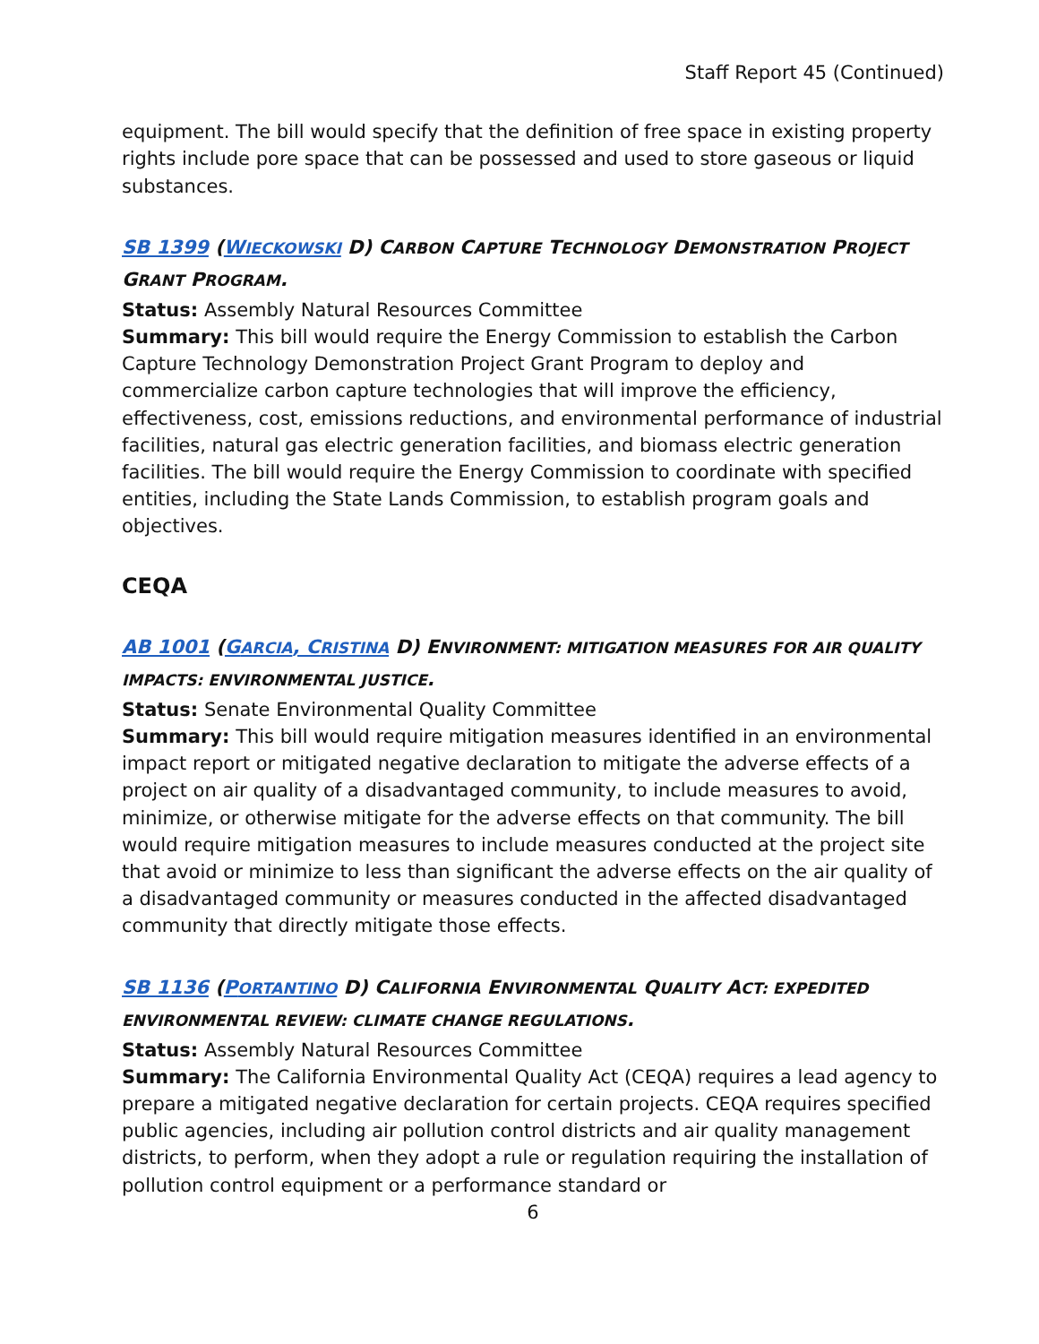Staff Report 45 (Continued)
equipment. The bill would specify that the definition of free space in existing property rights include pore space that can be possessed and used to store gaseous or liquid substances.
SB 1399 (WIECKOWSKI D) CARBON CAPTURE TECHNOLOGY DEMONSTRATION PROJECT GRANT PROGRAM.
Status: Assembly Natural Resources Committee
Summary: This bill would require the Energy Commission to establish the Carbon Capture Technology Demonstration Project Grant Program to deploy and commercialize carbon capture technologies that will improve the efficiency, effectiveness, cost, emissions reductions, and environmental performance of industrial facilities, natural gas electric generation facilities, and biomass electric generation facilities. The bill would require the Energy Commission to coordinate with specified entities, including the State Lands Commission, to establish program goals and objectives.
CEQA
AB 1001 (GARCIA, CRISTINA D) ENVIRONMENT: MITIGATION MEASURES FOR AIR QUALITY IMPACTS: ENVIRONMENTAL JUSTICE.
Status: Senate Environmental Quality Committee
Summary: This bill would require mitigation measures identified in an environmental impact report or mitigated negative declaration to mitigate the adverse effects of a project on air quality of a disadvantaged community, to include measures to avoid, minimize, or otherwise mitigate for the adverse effects on that community. The bill would require mitigation measures to include measures conducted at the project site that avoid or minimize to less than significant the adverse effects on the air quality of a disadvantaged community or measures conducted in the affected disadvantaged community that directly mitigate those effects.
SB 1136 (PORTANTINO D) CALIFORNIA ENVIRONMENTAL QUALITY ACT: EXPEDITED ENVIRONMENTAL REVIEW: CLIMATE CHANGE REGULATIONS.
Status: Assembly Natural Resources Committee
Summary: The California Environmental Quality Act (CEQA) requires a lead agency to prepare a mitigated negative declaration for certain projects. CEQA requires specified public agencies, including air pollution control districts and air quality management districts, to perform, when they adopt a rule or regulation requiring the installation of pollution control equipment or a performance standard or
6